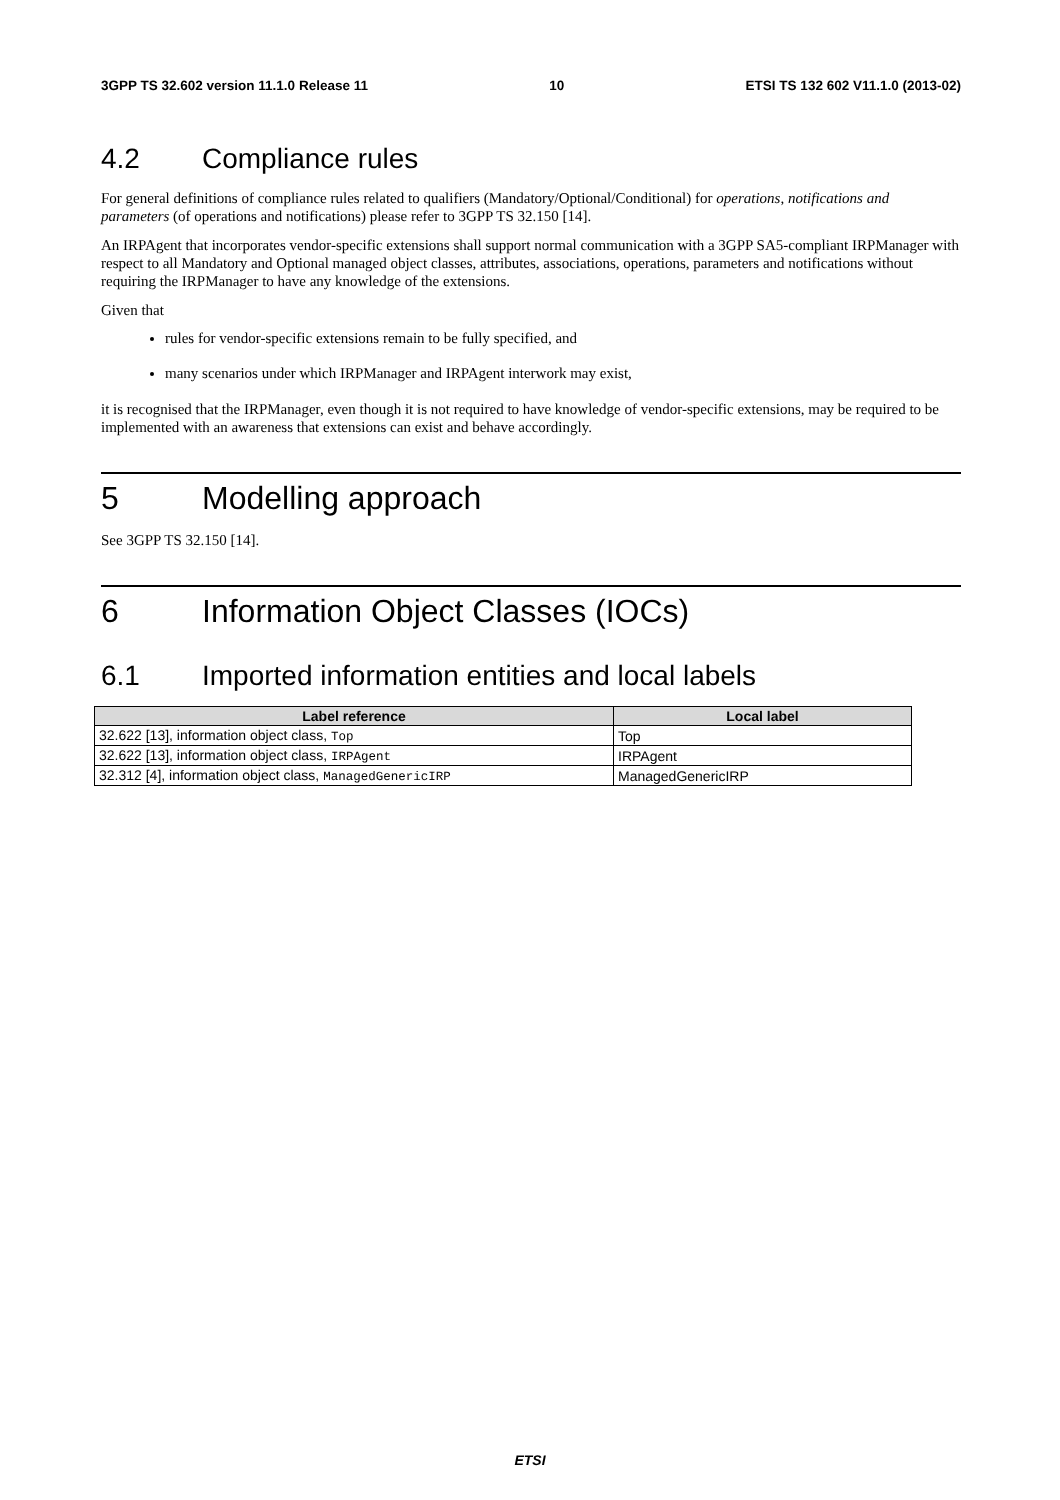3GPP TS 32.602 version 11.1.0 Release 11 10 ETSI TS 132 602 V11.1.0 (2013-02)
4.2 Compliance rules
For general definitions of compliance rules related to qualifiers (Mandatory/Optional/Conditional) for operations, notifications and parameters (of operations and notifications) please refer to 3GPP TS 32.150 [14].
An IRPAgent that incorporates vendor-specific extensions shall support normal communication with a 3GPP SA5-compliant IRPManager with respect to all Mandatory and Optional managed object classes, attributes, associations, operations, parameters and notifications without requiring the IRPManager to have any knowledge of the extensions.
Given that
rules for vendor-specific extensions remain to be fully specified, and
many scenarios under which IRPManager and IRPAgent interwork may exist,
it is recognised that the IRPManager, even though it is not required to have knowledge of vendor-specific extensions, may be required to be implemented with an awareness that extensions can exist and behave accordingly.
5 Modelling approach
See 3GPP TS 32.150 [14].
6 Information Object Classes (IOCs)
6.1 Imported information entities and local labels
| Label reference | Local label |
| --- | --- |
| 32.622 [13], information object class, Top | Top |
| 32.622 [13], information object class, IRPAgent | IRPAgent |
| 32.312 [4], information object class, ManagedGenericIRP | ManagedGenericIRP |
ETSI